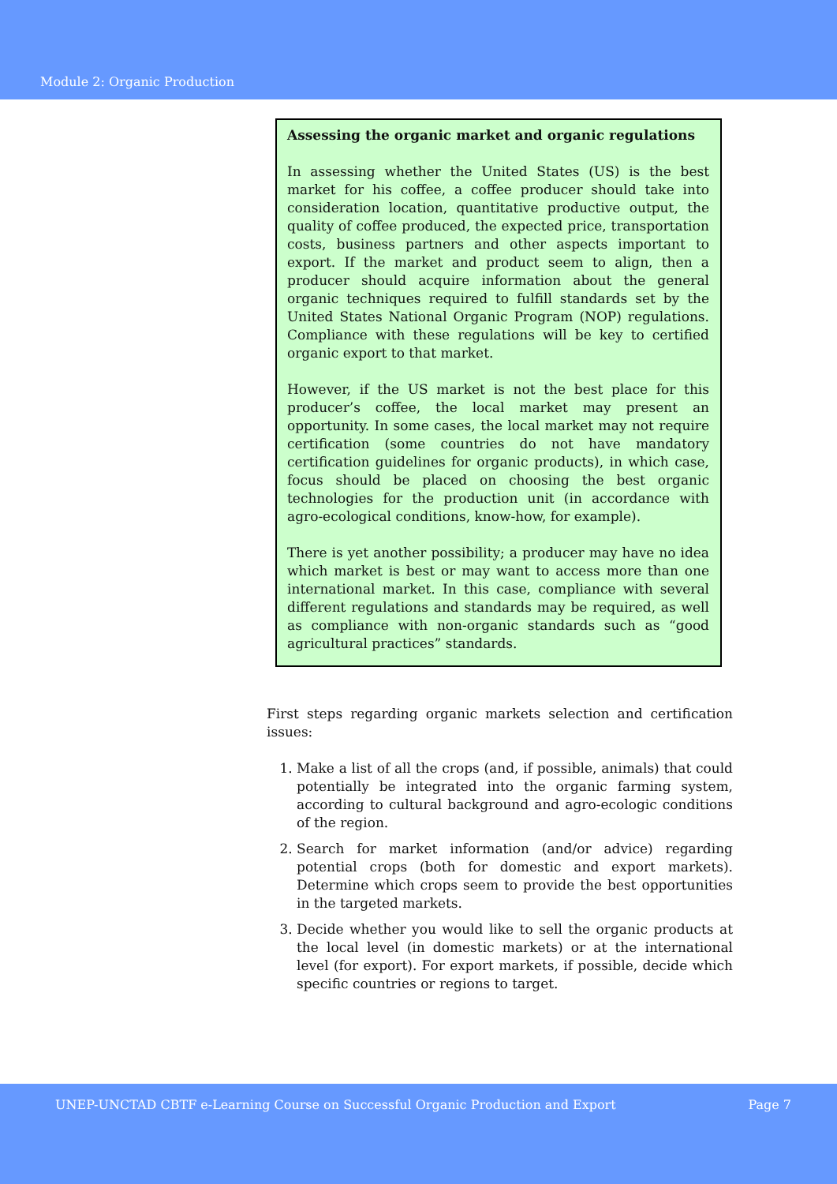Module 2: Organic Production
Assessing the organic market and organic regulations
In assessing whether the United States (US) is the best market for his coffee, a coffee producer should take into consideration location, quantitative productive output, the quality of coffee produced, the expected price, transportation costs, business partners and other aspects important to export. If the market and product seem to align, then a producer should acquire information about the general organic techniques required to fulfill standards set by the United States National Organic Program (NOP) regulations. Compliance with these regulations will be key to certified organic export to that market.
However, if the US market is not the best place for this producer’s coffee, the local market may present an opportunity. In some cases, the local market may not require certification (some countries do not have mandatory certification guidelines for organic products), in which case, focus should be placed on choosing the best organic technologies for the production unit (in accordance with agro-ecological conditions, know-how, for example).
There is yet another possibility; a producer may have no idea which market is best or may want to access more than one international market. In this case, compliance with several different regulations and standards may be required, as well as compliance with non-organic standards such as “good agricultural practices” standards.
First steps regarding organic markets selection and certification issues:
1. Make a list of all the crops (and, if possible, animals) that could potentially be integrated into the organic farming system, according to cultural background and agro-ecologic conditions of the region.
2. Search for market information (and/or advice) regarding potential crops (both for domestic and export markets). Determine which crops seem to provide the best opportunities in the targeted markets.
3. Decide whether you would like to sell the organic products at the local level (in domestic markets) or at the international level (for export). For export markets, if possible, decide which specific countries or regions to target.
UNEP-UNCTAD CBTF e-Learning Course on Successful Organic Production and Export Page 7